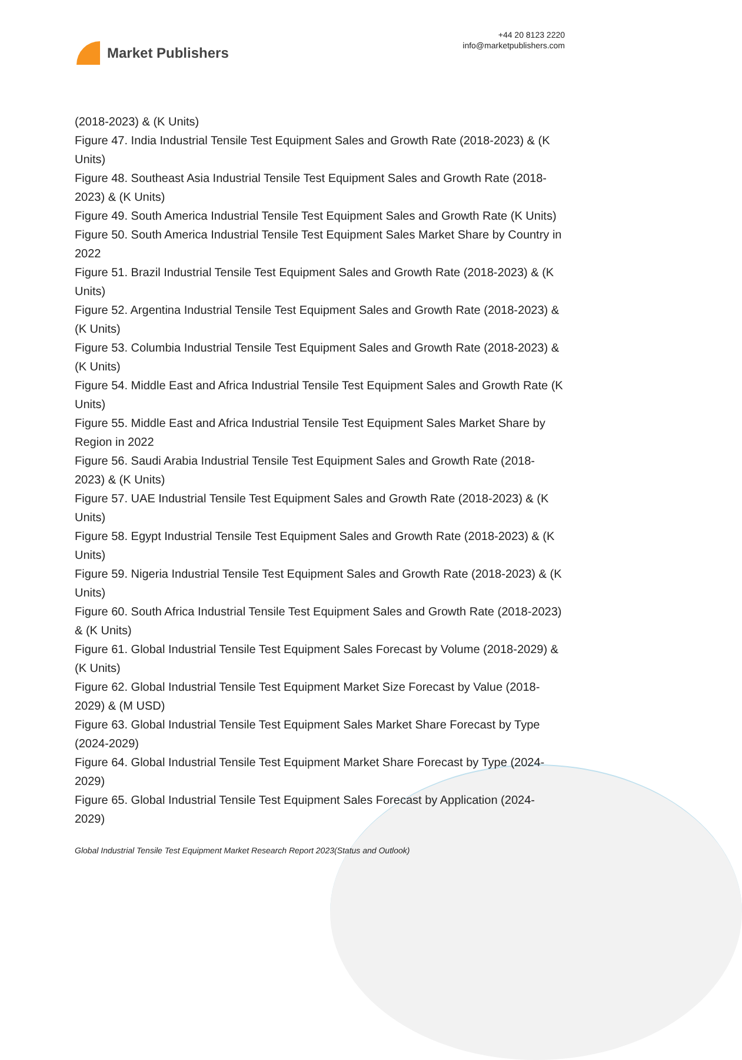Market Publishers
+44 20 8123 2220
info@marketpublishers.com
(2018-2023) & (K Units)
Figure 47. India Industrial Tensile Test Equipment Sales and Growth Rate (2018-2023) & (K Units)
Figure 48. Southeast Asia Industrial Tensile Test Equipment Sales and Growth Rate (2018-2023) & (K Units)
Figure 49. South America Industrial Tensile Test Equipment Sales and Growth Rate (K Units)
Figure 50. South America Industrial Tensile Test Equipment Sales Market Share by Country in 2022
Figure 51. Brazil Industrial Tensile Test Equipment Sales and Growth Rate (2018-2023) & (K Units)
Figure 52. Argentina Industrial Tensile Test Equipment Sales and Growth Rate (2018-2023) & (K Units)
Figure 53. Columbia Industrial Tensile Test Equipment Sales and Growth Rate (2018-2023) & (K Units)
Figure 54. Middle East and Africa Industrial Tensile Test Equipment Sales and Growth Rate (K Units)
Figure 55. Middle East and Africa Industrial Tensile Test Equipment Sales Market Share by Region in 2022
Figure 56. Saudi Arabia Industrial Tensile Test Equipment Sales and Growth Rate (2018-2023) & (K Units)
Figure 57. UAE Industrial Tensile Test Equipment Sales and Growth Rate (2018-2023) & (K Units)
Figure 58. Egypt Industrial Tensile Test Equipment Sales and Growth Rate (2018-2023) & (K Units)
Figure 59. Nigeria Industrial Tensile Test Equipment Sales and Growth Rate (2018-2023) & (K Units)
Figure 60. South Africa Industrial Tensile Test Equipment Sales and Growth Rate (2018-2023) & (K Units)
Figure 61. Global Industrial Tensile Test Equipment Sales Forecast by Volume (2018-2029) & (K Units)
Figure 62. Global Industrial Tensile Test Equipment Market Size Forecast by Value (2018-2029) & (M USD)
Figure 63. Global Industrial Tensile Test Equipment Sales Market Share Forecast by Type (2024-2029)
Figure 64. Global Industrial Tensile Test Equipment Market Share Forecast by Type (2024-2029)
Figure 65. Global Industrial Tensile Test Equipment Sales Forecast by Application (2024-2029)
Global Industrial Tensile Test Equipment Market Research Report 2023(Status and Outlook)